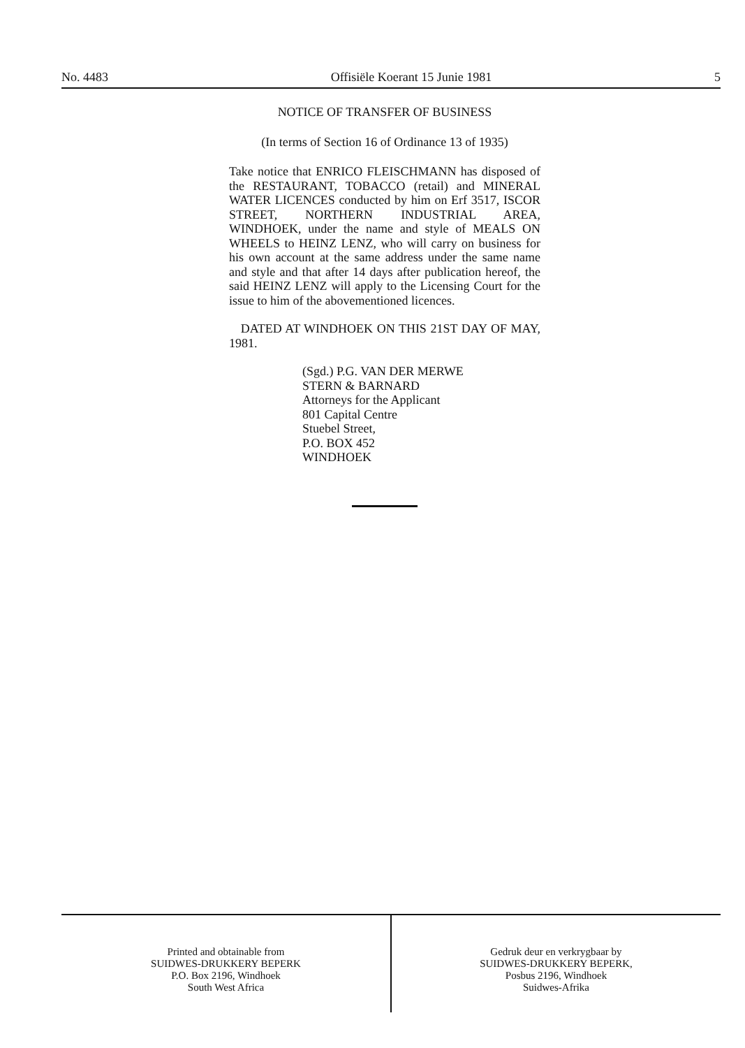No. 4483 Offisiële Koerant 15 Junie 1981 5
NOTICE OF TRANSFER OF BUSINESS
(In terms of Section 16 of Ordinance 13 of 1935)
Take notice that ENRICO FLEISCHMANN has disposed of the RESTAURANT, TOBACCO (retail) and MINERAL WATER LICENCES conducted by him on Erf 3517, ISCOR STREET, NORTHERN INDUSTRIAL AREA, WINDHOEK, under the name and style of MEALS ON WHEELS to HEINZ LENZ, who will carry on business for his own account at the same address under the same name and style and that after 14 days after publication hereof, the said HEINZ LENZ will apply to the Licensing Court for the issue to him of the abovementioned licences.
DATED AT WINDHOEK ON THIS 21ST DAY OF MAY, 1981.
(Sgd.) P.G. VAN DER MERWE
STERN & BARNARD
Attorneys for the Applicant
801 Capital Centre
Stuebel Street,
P.O. BOX 452
WINDHOEK
Printed and obtainable from
SUIDWES-DRUKKERY BEPERK
P.O. Box 2196, Windhoek
South West Africa
Gedruk deur en verkrygbaar by
SUIDWES-DRUKKERY BEPERK,
Posbus 2196, Windhoek
Suidwes-Afrika